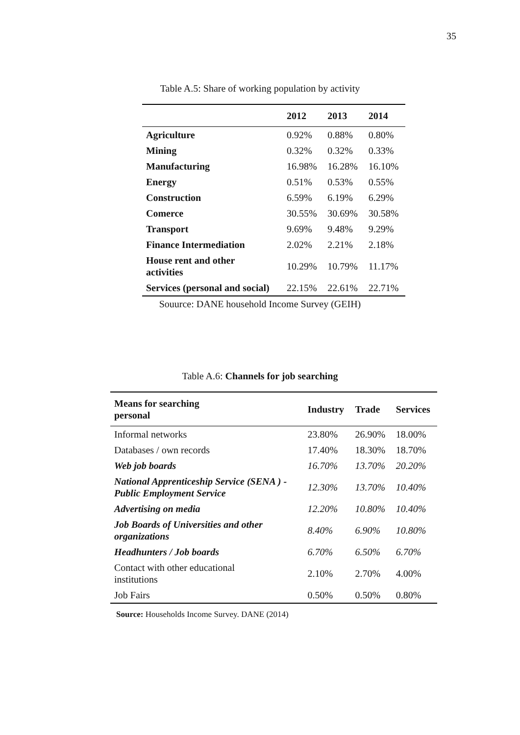35
Table A.5: Share of working population by activity
| | 2012 | 2013 | 2014 |
| --- | --- | --- | --- |
| Agriculture | 0.92% | 0.88% | 0.80% |
| Mining | 0.32% | 0.32% | 0.33% |
| Manufacturing | 16.98% | 16.28% | 16.10% |
| Energy | 0.51% | 0.53% | 0.55% |
| Construction | 6.59% | 6.19% | 6.29% |
| Comerce | 30.55% | 30.69% | 30.58% |
| Transport | 9.69% | 9.48% | 9.29% |
| Finance Intermediation | 2.02% | 2.21% | 2.18% |
| House rent and other activities | 10.29% | 10.79% | 11.17% |
| Services (personal and social) | 22.15% | 22.61% | 22.71% |
Souurce: DANE household Income Survey (GEIH)
Table A.6: Channels for job searching
| Means for searching personal | Industry | Trade | Services |
| --- | --- | --- | --- |
| Informal networks | 23.80% | 26.90% | 18.00% |
| Databases / own records | 17.40% | 18.30% | 18.70% |
| Web job boards | 16.70% | 13.70% | 20.20% |
| National Apprenticeship Service (SENA ) - Public Employment Service | 12.30% | 13.70% | 10.40% |
| Advertising on media | 12.20% | 10.80% | 10.40% |
| Job Boards of Universities and other organizations | 8.40% | 6.90% | 10.80% |
| Headhunters / Job boards | 6.70% | 6.50% | 6.70% |
| Contact with other educational institutions | 2.10% | 2.70% | 4.00% |
| Job Fairs | 0.50% | 0.50% | 0.80% |
Source: Households Income Survey. DANE (2014)